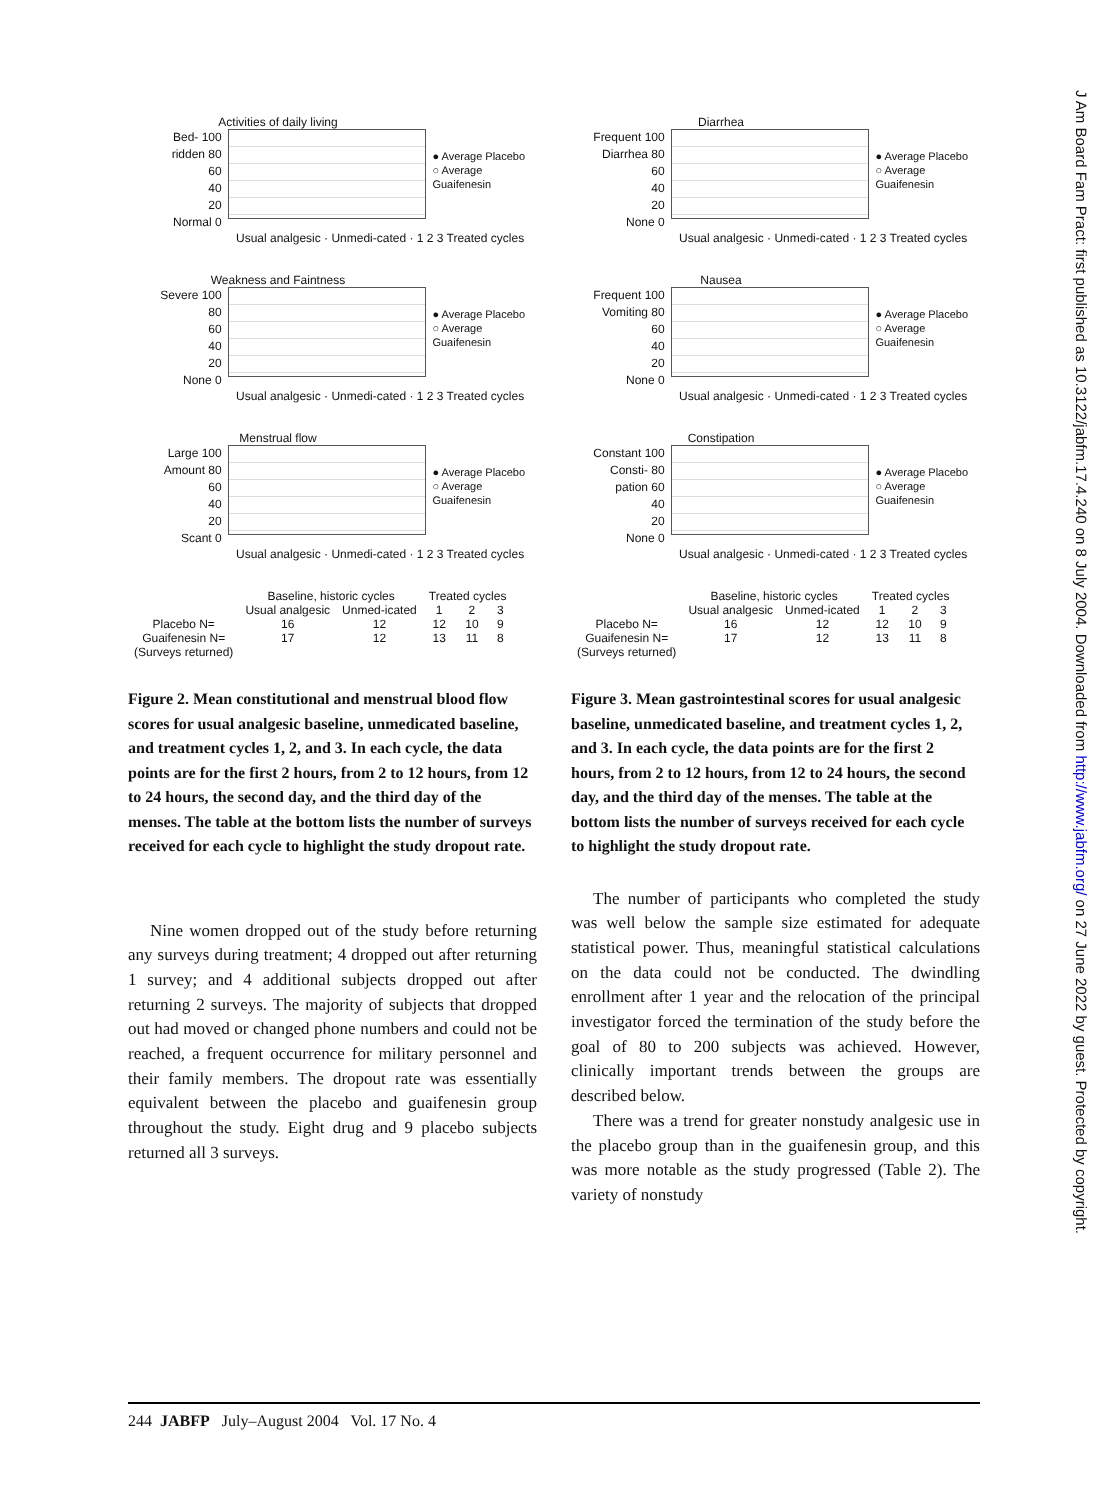J Am Board Fam Pract: first published as 10.3122/jabfm.17.4.240 on 8 July 2004. Downloaded from http://www.jabfm.org/ on 27 June 2022 by guest. Protected by copyright.
Activities of daily living
Bed- 100
ridden 80
60
40
20
Normal 0
● Average Placebo
○ Average Guaifenesin
Usual analgesic · Unmedi-cated · 1 2 3 Treated cycles
Weakness and Faintness
Severe 100
80
60
40
20
None 0
● Average Placebo
○ Average Guaifenesin
Usual analgesic · Unmedi-cated · 1 2 3 Treated cycles
Menstrual flow
Large 100
Amount 80
60
40
20
Scant 0
● Average Placebo
○ Average Guaifenesin
Usual analgesic · Unmedi-cated · 1 2 3 Treated cycles
| | Baseline, historic cycles | | Treated cycles | | |
| --- | --- | --- | --- | --- | --- |
| | Usual analgesic | Unmed-icated | 1 | 2 | 3 |
| Placebo N= | 16 | 12 | 12 | 10 | 9 |
| Guaifenesin N= | 17 | 12 | 13 | 11 | 8 |
| (Surveys returned) | | | | | |
Figure 2. Mean constitutional and menstrual blood flow scores for usual analgesic baseline, unmedicated baseline, and treatment cycles 1, 2, and 3. In each cycle, the data points are for the first 2 hours, from 2 to 12 hours, from 12 to 24 hours, the second day, and the third day of the menses. The table at the bottom lists the number of surveys received for each cycle to highlight the study dropout rate.
Nine women dropped out of the study before returning any surveys during treatment; 4 dropped out after returning 1 survey; and 4 additional subjects dropped out after returning 2 surveys. The majority of subjects that dropped out had moved or changed phone numbers and could not be reached, a frequent occurrence for military personnel and their family members. The dropout rate was essentially equivalent between the placebo and guaifenesin group throughout the study. Eight drug and 9 placebo subjects returned all 3 surveys.
Diarrhea
Frequent 100
Diarrhea 80
60
40
20
None 0
● Average Placebo
○ Average Guaifenesin
Usual analgesic · Unmedi-cated · 1 2 3 Treated cycles
Nausea
Frequent 100
Vomiting 80
60
40
20
None 0
● Average Placebo
○ Average Guaifenesin
Usual analgesic · Unmedi-cated · 1 2 3 Treated cycles
Constipation
Constant 100
Consti- 80
pation 60
40
20
None 0
● Average Placebo
○ Average Guaifenesin
Usual analgesic · Unmedi-cated · 1 2 3 Treated cycles
| | Baseline, historic cycles | | Treated cycles | | |
| --- | --- | --- | --- | --- | --- |
| | Usual analgesic | Unmed-icated | 1 | 2 | 3 |
| Placebo N= | 16 | 12 | 12 | 10 | 9 |
| Guaifenesin N= | 17 | 12 | 13 | 11 | 8 |
| (Surveys returned) | | | | | |
Figure 3. Mean gastrointestinal scores for usual analgesic baseline, unmedicated baseline, and treatment cycles 1, 2, and 3. In each cycle, the data points are for the first 2 hours, from 2 to 12 hours, from 12 to 24 hours, the second day, and the third day of the menses. The table at the bottom lists the number of surveys received for each cycle to highlight the study dropout rate.
The number of participants who completed the study was well below the sample size estimated for adequate statistical power. Thus, meaningful statistical calculations on the data could not be conducted. The dwindling enrollment after 1 year and the relocation of the principal investigator forced the termination of the study before the goal of 80 to 200 subjects was achieved. However, clinically important trends between the groups are described below.
There was a trend for greater nonstudy analgesic use in the placebo group than in the guaifenesin group, and this was more notable as the study progressed (Table 2). The variety of nonstudy
244 JABFP July–August 2004 Vol. 17 No. 4